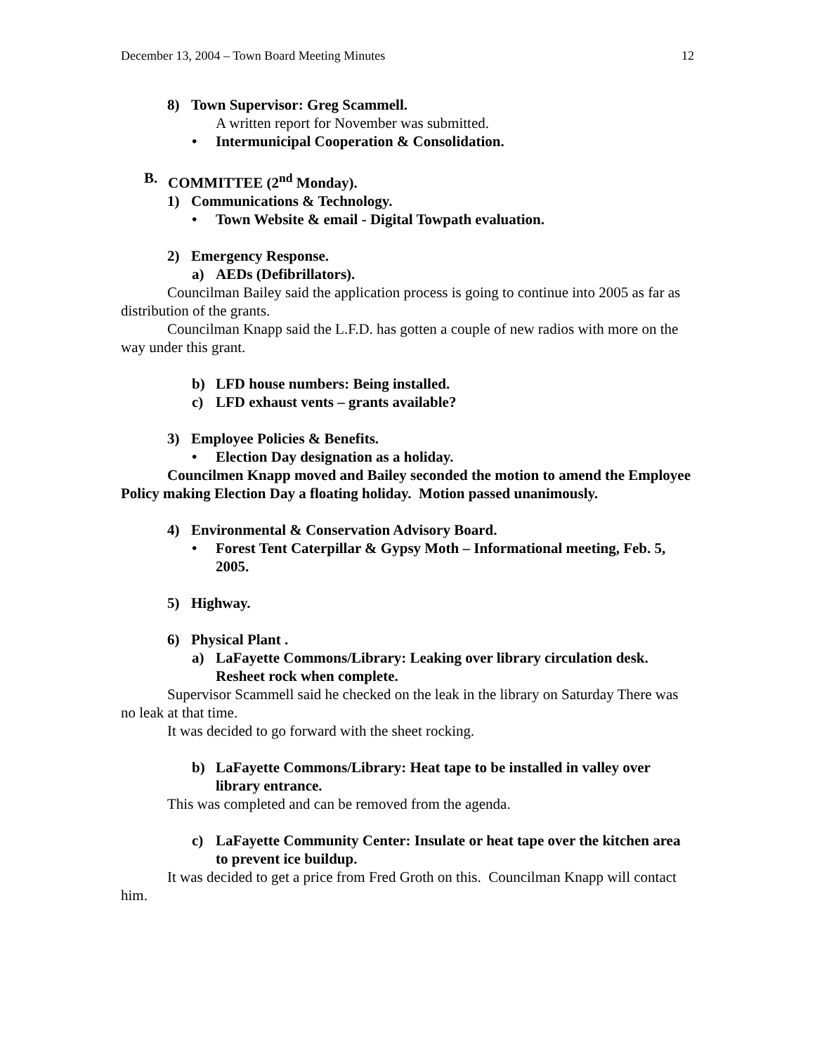December 13, 2004 – Town Board Meeting Minutes 12
8) Town Supervisor: Greg Scammell.
A written report for November was submitted.
• Intermunicipal Cooperation & Consolidation.
B. COMMITTEE (2<sup>nd</sup> Monday).
1) Communications & Technology.
• Town Website & email - Digital Towpath evaluation.
2) Emergency Response.
a) AEDs (Defibrillators).
Councilman Bailey said the application process is going to continue into 2005 as far as distribution of the grants.
Councilman Knapp said the L.F.D. has gotten a couple of new radios with more on the way under this grant.
b) LFD house numbers: Being installed.
c) LFD exhaust vents – grants available?
3) Employee Policies & Benefits.
• Election Day designation as a holiday.
Councilmen Knapp moved and Bailey seconded the motion to amend the Employee Policy making Election Day a floating holiday. Motion passed unanimously.
4) Environmental & Conservation Advisory Board.
• Forest Tent Caterpillar & Gypsy Moth – Informational meeting, Feb. 5, 2005.
5) Highway.
6) Physical Plant .
a) LaFayette Commons/Library: Leaking over library circulation desk. Resheet rock when complete.
Supervisor Scammell said he checked on the leak in the library on Saturday There was no leak at that time.
It was decided to go forward with the sheet rocking.
b) LaFayette Commons/Library: Heat tape to be installed in valley over library entrance.
This was completed and can be removed from the agenda.
c) LaFayette Community Center: Insulate or heat tape over the kitchen area to prevent ice buildup.
It was decided to get a price from Fred Groth on this. Councilman Knapp will contact him.